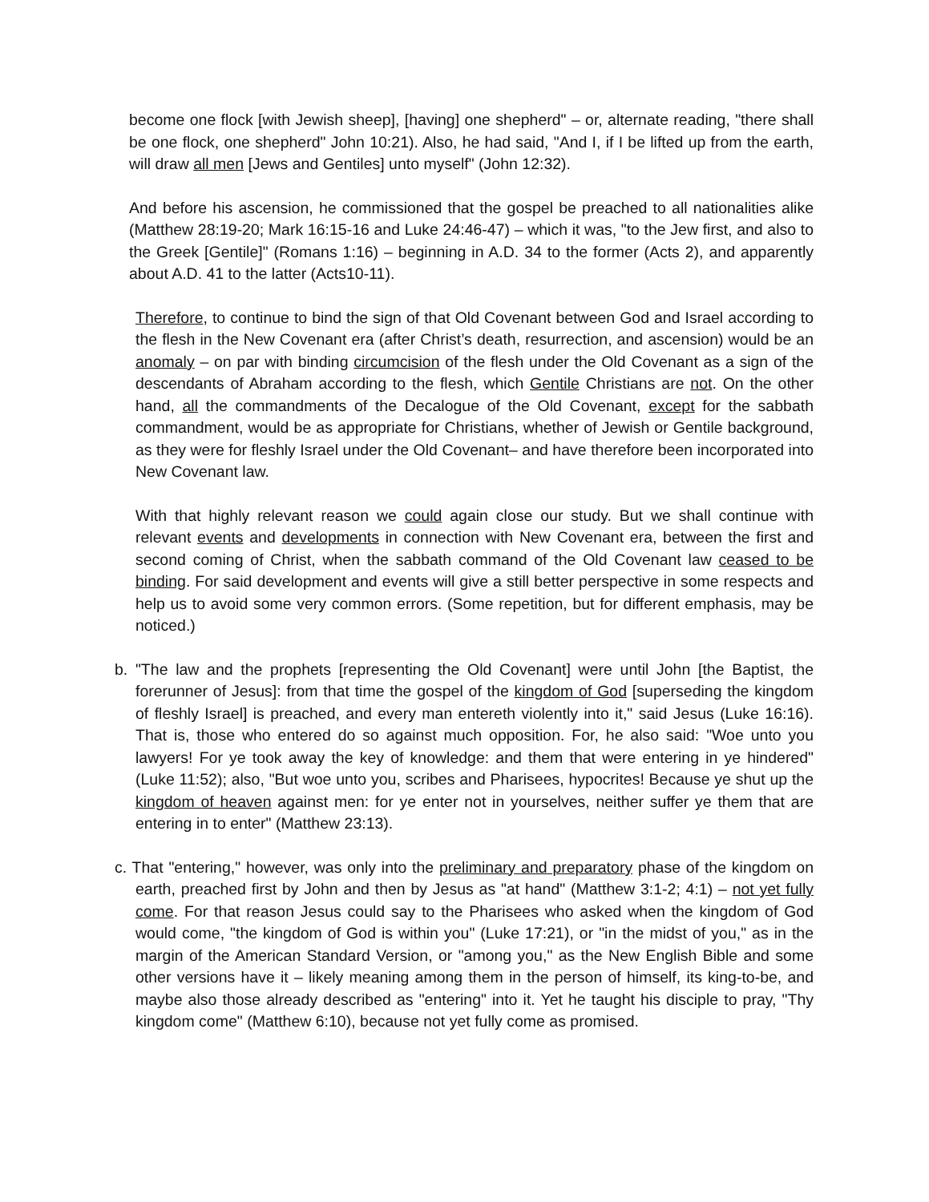become one flock [with Jewish sheep], [having] one shepherd" – or, alternate reading, "there shall be one flock, one shepherd" John 10:21). Also, he had said, "And I, if I be lifted up from the earth, will draw all men [Jews and Gentiles] unto myself" (John 12:32).
And before his ascension, he commissioned that the gospel be preached to all nationalities alike (Matthew 28:19-20; Mark 16:15-16 and Luke 24:46-47) – which it was, "to the Jew first, and also to the Greek [Gentile]" (Romans 1:16) – beginning in A.D. 34 to the former (Acts 2), and apparently about A.D. 41 to the latter (Acts10-11).
Therefore, to continue to bind the sign of that Old Covenant between God and Israel according to the flesh in the New Covenant era (after Christ’s death, resurrection, and ascension) would be an anomaly – on par with binding circumcision of the flesh under the Old Covenant as a sign of the descendants of Abraham according to the flesh, which Gentile Christians are not. On the other hand, all the commandments of the Decalogue of the Old Covenant, except for the sabbath commandment, would be as appropriate for Christians, whether of Jewish or Gentile background, as they were for fleshly Israel under the Old Covenant– and have therefore been incorporated into New Covenant law.
With that highly relevant reason we could again close our study. But we shall continue with relevant events and developments in connection with New Covenant era, between the first and second coming of Christ, when the sabbath command of the Old Covenant law ceased to be binding. For said development and events will give a still better perspective in some respects and help us to avoid some very common errors. (Some repetition, but for different emphasis, may be noticed.)
b. "The law and the prophets [representing the Old Covenant] were until John [the Baptist, the forerunner of Jesus]: from that time the gospel of the kingdom of God [superseding the kingdom of fleshly Israel] is preached, and every man entereth violently into it," said Jesus (Luke 16:16). That is, those who entered do so against much opposition. For, he also said: "Woe unto you lawyers! For ye took away the key of knowledge: and them that were entering in ye hindered" (Luke 11:52); also, "But woe unto you, scribes and Pharisees, hypocrites! Because ye shut up the kingdom of heaven against men: for ye enter not in yourselves, neither suffer ye them that are entering in to enter" (Matthew 23:13).
c. That "entering," however, was only into the preliminary and preparatory phase of the kingdom on earth, preached first by John and then by Jesus as "at hand" (Matthew 3:1-2; 4:1) – not yet fully come. For that reason Jesus could say to the Pharisees who asked when the kingdom of God would come, "the kingdom of God is within you" (Luke 17:21), or "in the midst of you," as in the margin of the American Standard Version, or "among you," as the New English Bible and some other versions have it – likely meaning among them in the person of himself, its king-to-be, and maybe also those already described as "entering" into it. Yet he taught his disciple to pray, "Thy kingdom come" (Matthew 6:10), because not yet fully come as promised.